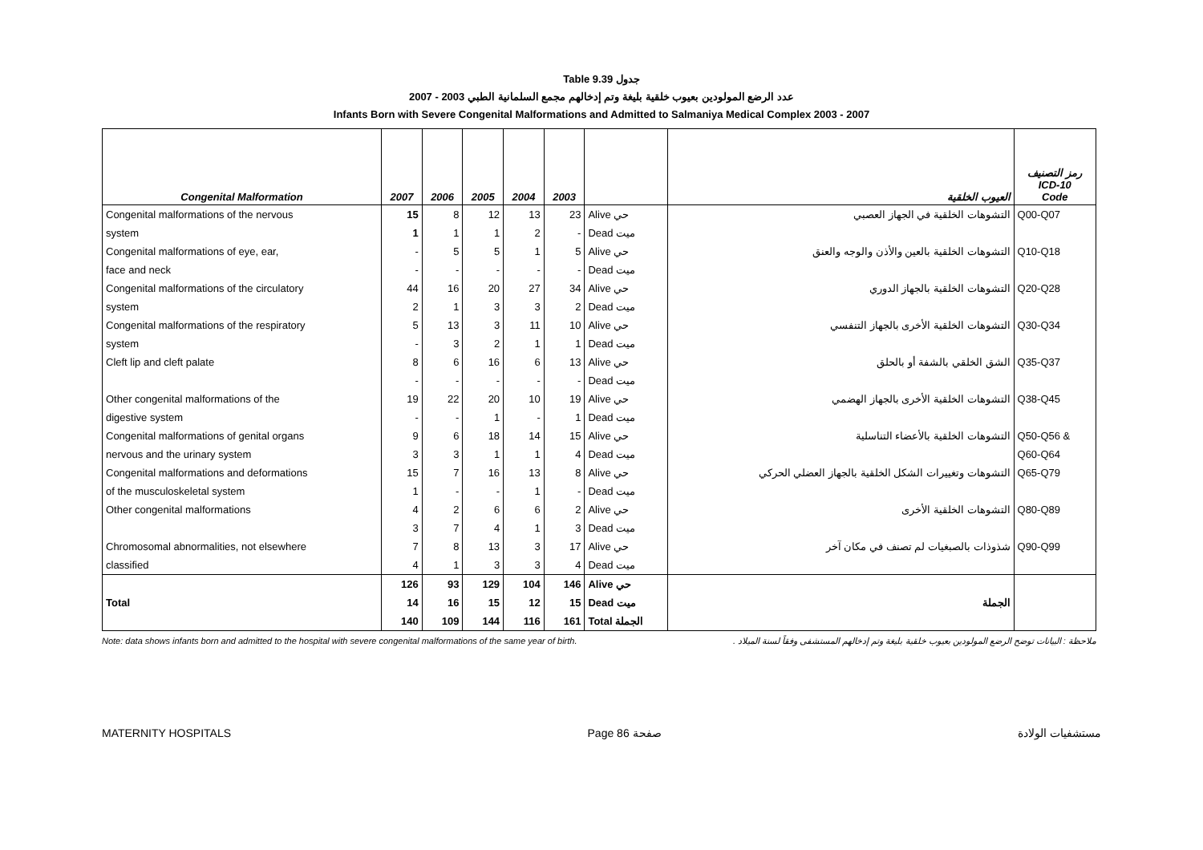Table 9.39 جدول
2007 - 2003 عدد الرضع المولودين بعيوب خلقية بليغة وتم إدخالهم مجمع السلمانية الطبي
Infants Born with Severe Congenital Malformations and Admitted to Salmaniya Medical Complex 2003 - 2007
| Congenital Malformation | 2007 | 2006 | 2005 | 2004 | 2003 | | العيوب الخلقية | رمز التصنيف ICD-10 Code |
| --- | --- | --- | --- | --- | --- | --- | --- | --- |
| Congenital malformations of the nervous | 15 | 8 | 12 | 13 | 23 | Alive حي | التشوهات الخلقية في الجهاز العصبي | Q00-Q07 |
| system | 1 | 1 | 1 | 2 | - | Dead ميت | | |
| Congenital malformations of eye, ear, | - | 5 | 5 | 1 | 5 | Alive حي | التشوهات الخلقية بالعين والأذن والوجه والعنق | Q10-Q18 |
| face and neck | - | - | - | - | - | Dead ميت | | |
| Congenital malformations of the circulatory | 44 | 16 | 20 | 27 | 34 | Alive حي | التشوهات الخلقية بالجهاز الدوري | Q20-Q28 |
| system | 2 | 1 | 3 | 3 | 2 | Dead ميت | | |
| Congenital malformations of the respiratory | 5 | 13 | 3 | 11 | 10 | Alive حي | التشوهات الخلقية الأخرى بالجهاز التنفسي | Q30-Q34 |
| system | - | 3 | 2 | 1 | 1 | Dead ميت | | |
| Cleft lip and cleft palate | 8 | 6 | 16 | 6 | 13 | Alive حي | الشق الخلقي بالشفة أو بالحلق | Q35-Q37 |
| | - | - | - | - | - | Dead ميت | | |
| Other congenital malformations of the | 19 | 22 | 20 | 10 | 19 | Alive حي | التشوهات الخلقية الأخرى بالجهاز الهضمي | Q38-Q45 |
| digestive system | - | - | 1 | - | 1 | Dead ميت | | |
| Congenital malformations of genital organs | 9 | 6 | 18 | 14 | 15 | Alive حي | التشوهات الخلقية بالأعضاء التناسلية | Q50-Q56 & |
| nervous and the urinary system | 3 | 3 | 1 | 1 | 4 | Dead ميت | | Q60-Q64 |
| Congenital malformations and deformations | 15 | 7 | 16 | 13 | 8 | Alive حي | التشوهات وتغييرات الشكل الخلقية بالجهاز العضلي الحركي | Q65-Q79 |
| of the musculoskeletal system | 1 | - | - | 1 | - | Dead ميت | | |
| Other congenital malformations | 4 | 2 | 6 | 6 | 2 | Alive حي | التشوهات الخلقية الأخرى | Q80-Q89 |
| | 3 | 7 | 4 | 1 | 3 | Dead ميت | | |
| Chromosomal abnormalities, not elsewhere | 7 | 8 | 13 | 3 | 17 | Alive حي | شذوذات بالصبغيات لم تصنف في مكان آخر | Q90-Q99 |
| classified | 4 | 1 | 3 | 3 | 4 | Dead ميت | | |
| | 126 | 93 | 129 | 104 | 146 | Alive حي | | |
| Total | 14 | 16 | 15 | 12 | 15 | Dead ميت | الجملة | |
| | 140 | 109 | 144 | 116 | 161 | Total الجملة | | |
Note: data shows infants born and admitted to the hospital with severe congenital malformations of the same year of birth. ملاحظة : البيانات توضح الرضع المولودين بعيوب خلقية بليغة وتم إدخالهم المستشفى وفقاً لسنة الميلاد .
MATERNITY HOSPITALS Page 86 صفحة مستشفيات الولادة